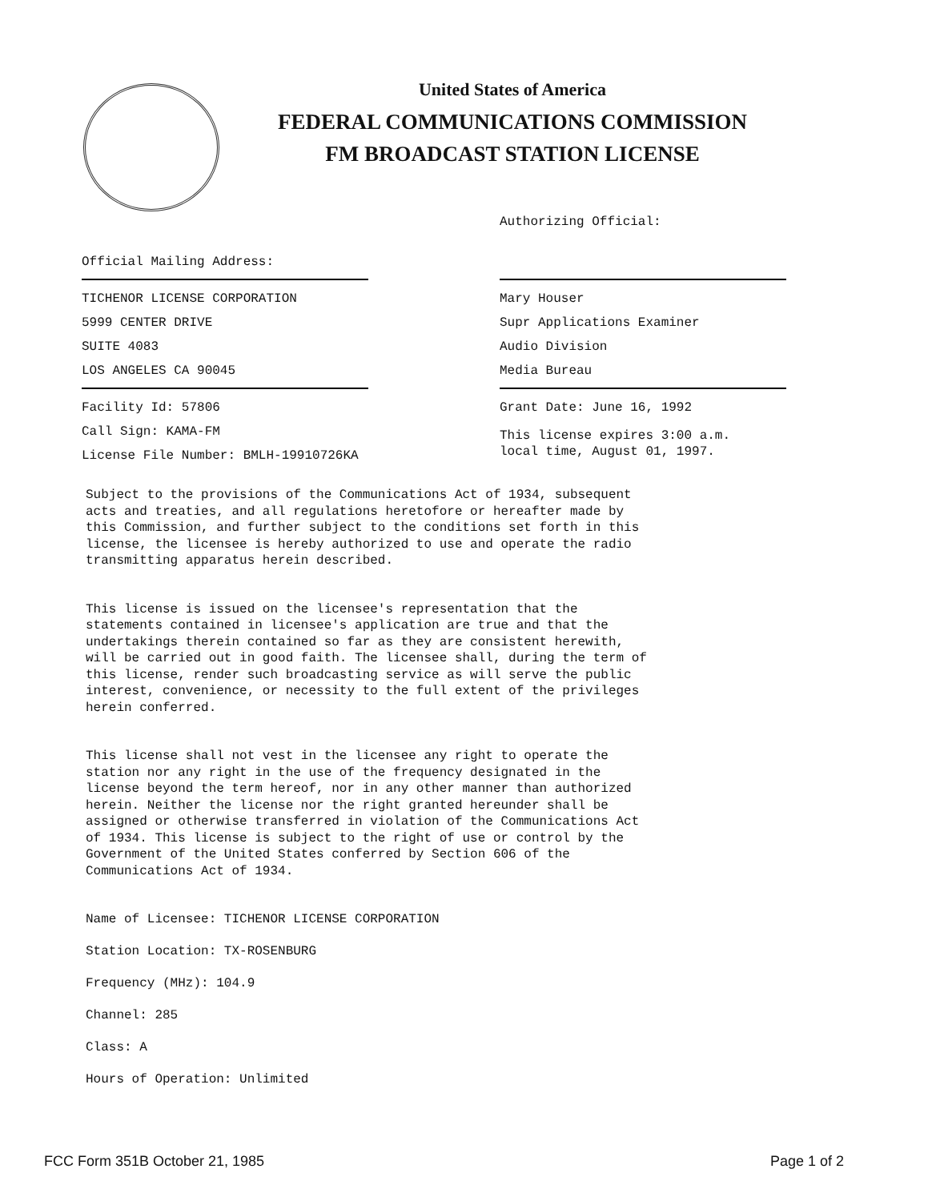United States of America
FEDERAL COMMUNICATIONS COMMISSION
FM BROADCAST STATION LICENSE
Official Mailing Address:
TICHENOR LICENSE CORPORATION
5999 CENTER DRIVE
SUITE 4083
LOS ANGELES CA 90045
Facility Id: 57806
Call Sign: KAMA-FM
License File Number: BMLH-19910726KA
Authorizing Official:
Mary Houser
Supr Applications Examiner
Audio Division
Media Bureau
Grant Date: June 16, 1992
This license expires 3:00 a.m.
local time, August 01, 1997.
Subject to the provisions of the Communications Act of 1934, subsequent acts and treaties, and all regulations heretofore or hereafter made by this Commission, and further subject to the conditions set forth in this license, the licensee is hereby authorized to use and operate the radio transmitting apparatus herein described.
This license is issued on the licensee's representation that the statements contained in licensee's application are true and that the undertakings therein contained so far as they are consistent herewith, will be carried out in good faith. The licensee shall, during the term of this license, render such broadcasting service as will serve the public interest, convenience, or necessity to the full extent of the privileges herein conferred.
This license shall not vest in the licensee any right to operate the station nor any right in the use of the frequency designated in the license beyond the term hereof, nor in any other manner than authorized herein. Neither the license nor the right granted hereunder shall be assigned or otherwise transferred in violation of the Communications Act of 1934. This license is subject to the right of use or control by the Government of the United States conferred by Section 606 of the Communications Act of 1934.
Name of Licensee: TICHENOR LICENSE CORPORATION
Station Location: TX-ROSENBURG
Frequency (MHz): 104.9
Channel: 285
Class: A
Hours of Operation: Unlimited
FCC Form 351B October 21, 1985 Page 1 of 2